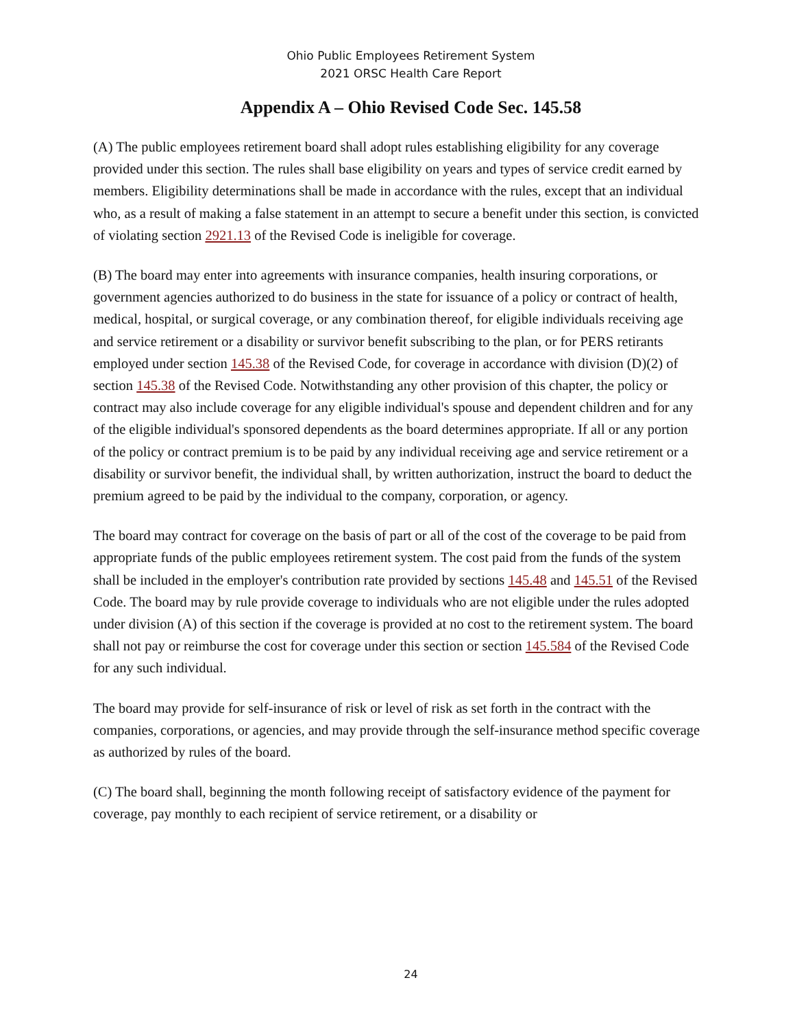Ohio Public Employees Retirement System
2021 ORSC Health Care Report
Appendix A – Ohio Revised Code Sec. 145.58
(A) The public employees retirement board shall adopt rules establishing eligibility for any coverage provided under this section. The rules shall base eligibility on years and types of service credit earned by members. Eligibility determinations shall be made in accordance with the rules, except that an individual who, as a result of making a false statement in an attempt to secure a benefit under this section, is convicted of violating section 2921.13 of the Revised Code is ineligible for coverage.
(B) The board may enter into agreements with insurance companies, health insuring corporations, or government agencies authorized to do business in the state for issuance of a policy or contract of health, medical, hospital, or surgical coverage, or any combination thereof, for eligible individuals receiving age and service retirement or a disability or survivor benefit subscribing to the plan, or for PERS retirants employed under section 145.38 of the Revised Code, for coverage in accordance with division (D)(2) of section 145.38 of the Revised Code. Notwithstanding any other provision of this chapter, the policy or contract may also include coverage for any eligible individual's spouse and dependent children and for any of the eligible individual's sponsored dependents as the board determines appropriate. If all or any portion of the policy or contract premium is to be paid by any individual receiving age and service retirement or a disability or survivor benefit, the individual shall, by written authorization, instruct the board to deduct the premium agreed to be paid by the individual to the company, corporation, or agency.
The board may contract for coverage on the basis of part or all of the cost of the coverage to be paid from appropriate funds of the public employees retirement system. The cost paid from the funds of the system shall be included in the employer's contribution rate provided by sections 145.48 and 145.51 of the Revised Code. The board may by rule provide coverage to individuals who are not eligible under the rules adopted under division (A) of this section if the coverage is provided at no cost to the retirement system. The board shall not pay or reimburse the cost for coverage under this section or section 145.584 of the Revised Code for any such individual.
The board may provide for self-insurance of risk or level of risk as set forth in the contract with the companies, corporations, or agencies, and may provide through the self-insurance method specific coverage as authorized by rules of the board.
(C) The board shall, beginning the month following receipt of satisfactory evidence of the payment for coverage, pay monthly to each recipient of service retirement, or a disability or
24